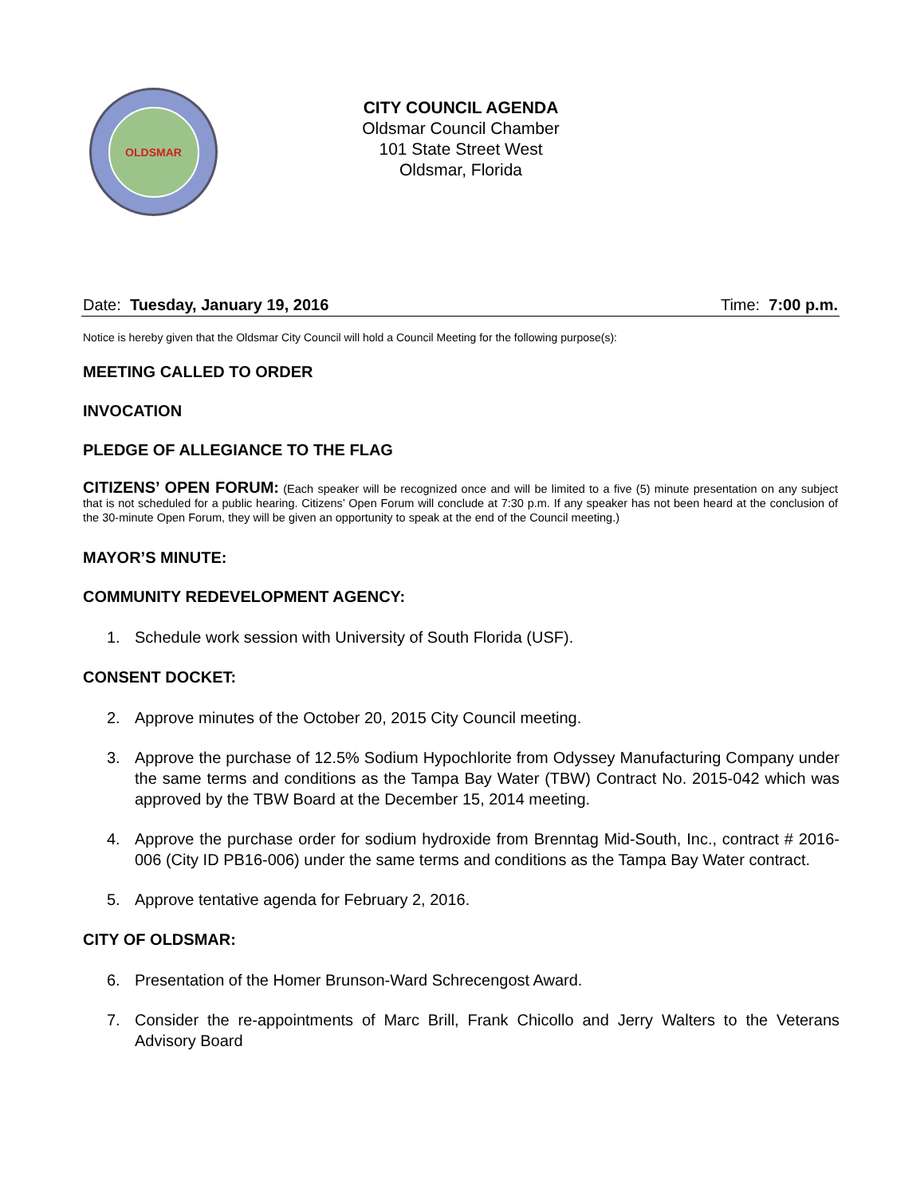OLDSMAR
CITY COUNCIL AGENDA
Oldsmar Council Chamber
101 State Street West
Oldsmar, Florida
Date: Tuesday, January 19, 2016 Time: 7:00 p.m.
Notice is hereby given that the Oldsmar City Council will hold a Council Meeting for the following purpose(s):
MEETING CALLED TO ORDER
INVOCATION
PLEDGE OF ALLEGIANCE TO THE FLAG
CITIZENS’ OPEN FORUM: (Each speaker will be recognized once and will be limited to a five (5) minute presentation on any subject that is not scheduled for a public hearing. Citizens’ Open Forum will conclude at 7:30 p.m. If any speaker has not been heard at the conclusion of the 30-minute Open Forum, they will be given an opportunity to speak at the end of the Council meeting.)
MAYOR’S MINUTE:
COMMUNITY REDEVELOPMENT AGENCY:
1. Schedule work session with University of South Florida (USF).
CONSENT DOCKET:
2. Approve minutes of the October 20, 2015 City Council meeting.
3. Approve the purchase of 12.5% Sodium Hypochlorite from Odyssey Manufacturing Company under the same terms and conditions as the Tampa Bay Water (TBW) Contract No. 2015-042 which was approved by the TBW Board at the December 15, 2014 meeting.
4. Approve the purchase order for sodium hydroxide from Brenntag Mid-South, Inc., contract # 2016-006 (City ID PB16-006) under the same terms and conditions as the Tampa Bay Water contract.
5. Approve tentative agenda for February 2, 2016.
CITY OF OLDSMAR:
6. Presentation of the Homer Brunson-Ward Schrecengost Award.
7. Consider the re-appointments of Marc Brill, Frank Chicollo and Jerry Walters to the Veterans Advisory Board